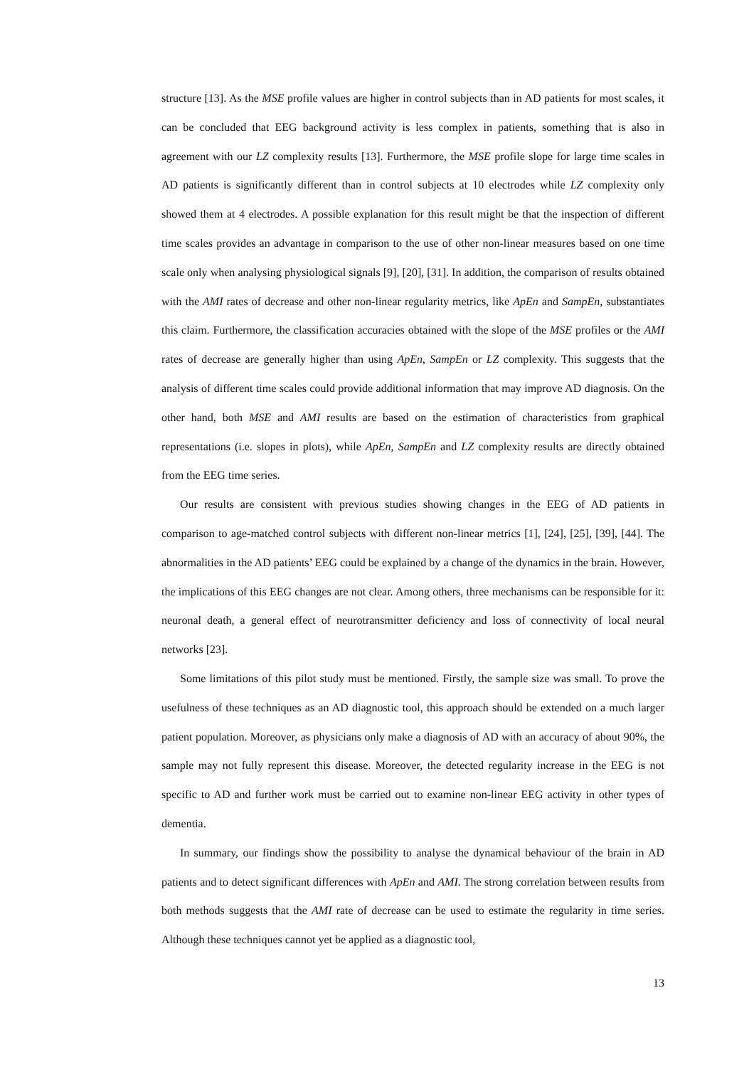structure [13]. As the MSE profile values are higher in control subjects than in AD patients for most scales, it can be concluded that EEG background activity is less complex in patients, something that is also in agreement with our LZ complexity results [13]. Furthermore, the MSE profile slope for large time scales in AD patients is significantly different than in control subjects at 10 electrodes while LZ complexity only showed them at 4 electrodes. A possible explanation for this result might be that the inspection of different time scales provides an advantage in comparison to the use of other non-linear measures based on one time scale only when analysing physiological signals [9], [20], [31]. In addition, the comparison of results obtained with the AMI rates of decrease and other non-linear regularity metrics, like ApEn and SampEn, substantiates this claim. Furthermore, the classification accuracies obtained with the slope of the MSE profiles or the AMI rates of decrease are generally higher than using ApEn, SampEn or LZ complexity. This suggests that the analysis of different time scales could provide additional information that may improve AD diagnosis. On the other hand, both MSE and AMI results are based on the estimation of characteristics from graphical representations (i.e. slopes in plots), while ApEn, SampEn and LZ complexity results are directly obtained from the EEG time series.
Our results are consistent with previous studies showing changes in the EEG of AD patients in comparison to age-matched control subjects with different non-linear metrics [1], [24], [25], [39], [44]. The abnormalities in the AD patients’ EEG could be explained by a change of the dynamics in the brain. However, the implications of this EEG changes are not clear. Among others, three mechanisms can be responsible for it: neuronal death, a general effect of neurotransmitter deficiency and loss of connectivity of local neural networks [23].
Some limitations of this pilot study must be mentioned. Firstly, the sample size was small. To prove the usefulness of these techniques as an AD diagnostic tool, this approach should be extended on a much larger patient population. Moreover, as physicians only make a diagnosis of AD with an accuracy of about 90%, the sample may not fully represent this disease. Moreover, the detected regularity increase in the EEG is not specific to AD and further work must be carried out to examine non-linear EEG activity in other types of dementia.
In summary, our findings show the possibility to analyse the dynamical behaviour of the brain in AD patients and to detect significant differences with ApEn and AMI. The strong correlation between results from both methods suggests that the AMI rate of decrease can be used to estimate the regularity in time series. Although these techniques cannot yet be applied as a diagnostic tool,
13